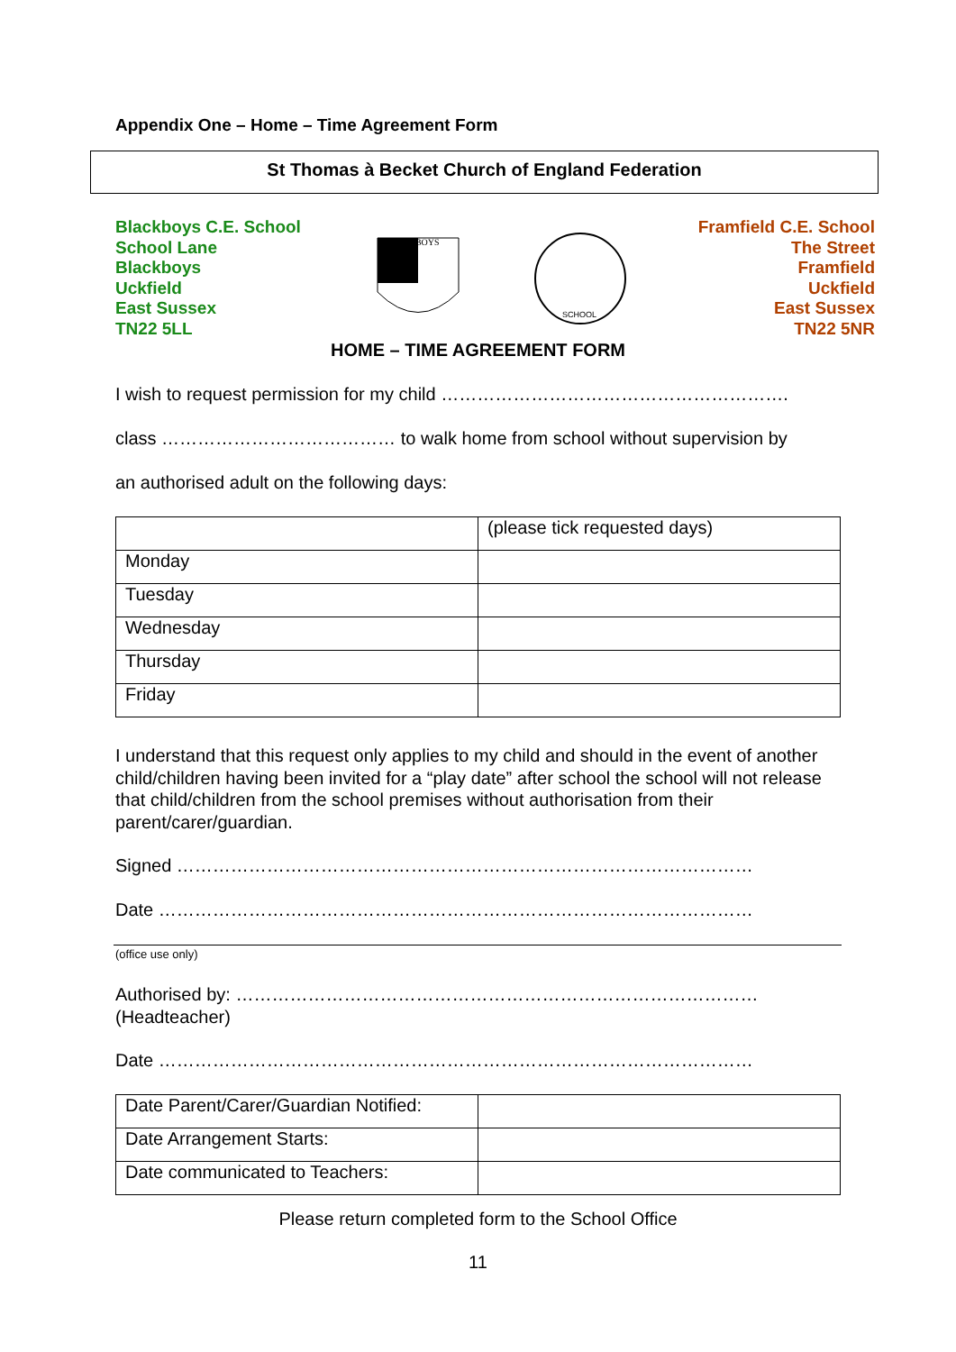Appendix One – Home – Time Agreement Form
St Thomas à Becket Church of England Federation
Blackboys C.E. School
School Lane
Blackboys
Uckfield
East Sussex
TN22 5LL
BLACKBOYS
SCHOOL
Framfield C.E. School
The Street
Framfield
Uckfield
East Sussex
TN22 5NR
HOME – TIME AGREEMENT FORM
I wish to request permission for my child ………………………………………………….
class ………………………………… to walk home from school without supervision by
an authorised adult on the following days:
| | (please tick requested days) |
| Monday | |
| Tuesday | |
| Wednesday | |
| Thursday | |
| Friday | |
I understand that this request only applies to my child and should in the event of another child/children having been invited for a “play date” after school the school will not release that child/children from the school premises without authorisation from their parent/carer/guardian.
Signed ……………………………………………………………………………………
Date ………………………………………………………………………………………
(office use only)
Authorised by: ……………………………………………………………………………
(Headteacher)
Date ………………………………………………………………………………………
| Date Parent/Carer/Guardian Notified: | |
| Date Arrangement Starts: | |
| Date communicated to Teachers: | |
Please return completed form to the School Office
11